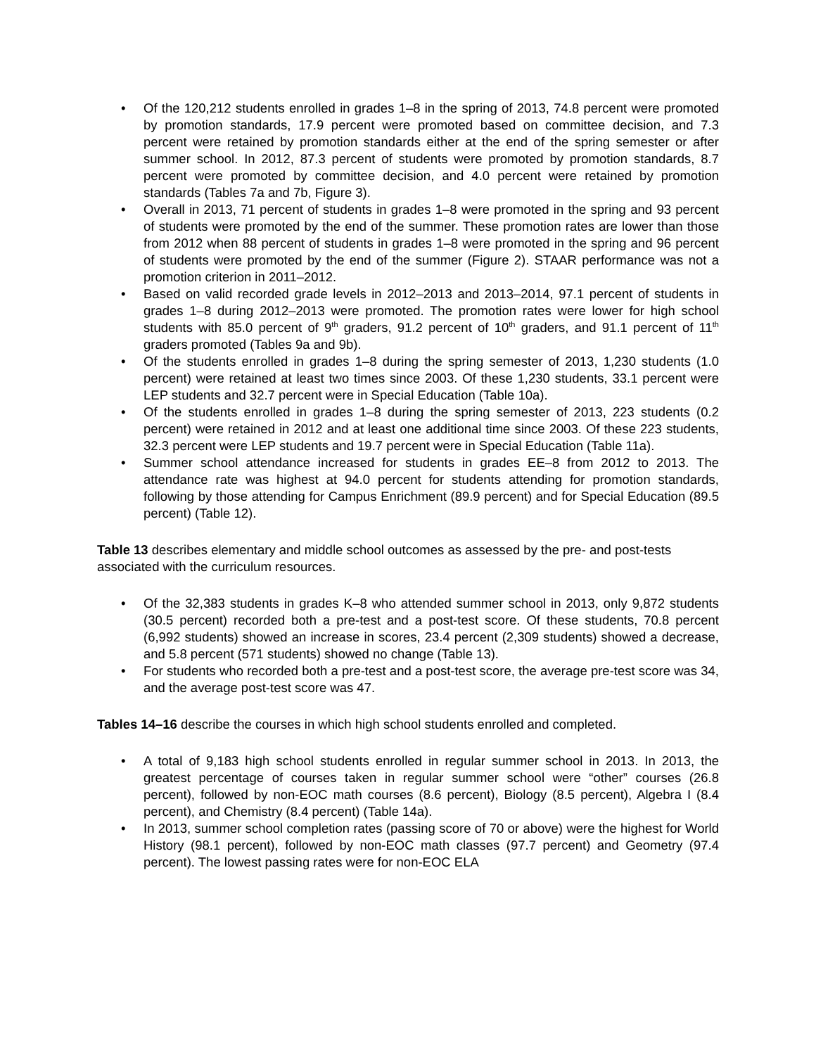• Of the 120,212 students enrolled in grades 1–8 in the spring of 2013, 74.8 percent were promoted by promotion standards, 17.9 percent were promoted based on committee decision, and 7.3 percent were retained by promotion standards either at the end of the spring semester or after summer school. In 2012, 87.3 percent of students were promoted by promotion standards, 8.7 percent were promoted by committee decision, and 4.0 percent were retained by promotion standards (Tables 7a and 7b, Figure 3).
• Overall in 2013, 71 percent of students in grades 1–8 were promoted in the spring and 93 percent of students were promoted by the end of the summer. These promotion rates are lower than those from 2012 when 88 percent of students in grades 1–8 were promoted in the spring and 96 percent of students were promoted by the end of the summer (Figure 2). STAAR performance was not a promotion criterion in 2011–2012.
• Based on valid recorded grade levels in 2012–2013 and 2013–2014, 97.1 percent of students in grades 1–8 during 2012–2013 were promoted. The promotion rates were lower for high school students with 85.0 percent of 9<sup>th</sup> graders, 91.2 percent of 10<sup>th</sup> graders, and 91.1 percent of 11<sup>th</sup> graders promoted (Tables 9a and 9b).
• Of the students enrolled in grades 1–8 during the spring semester of 2013, 1,230 students (1.0 percent) were retained at least two times since 2003. Of these 1,230 students, 33.1 percent were LEP students and 32.7 percent were in Special Education (Table 10a).
• Of the students enrolled in grades 1–8 during the spring semester of 2013, 223 students (0.2 percent) were retained in 2012 and at least one additional time since 2003. Of these 223 students, 32.3 percent were LEP students and 19.7 percent were in Special Education (Table 11a).
• Summer school attendance increased for students in grades EE–8 from 2012 to 2013. The attendance rate was highest at 94.0 percent for students attending for promotion standards, following by those attending for Campus Enrichment (89.9 percent) and for Special Education (89.5 percent) (Table 12).
Table 13 describes elementary and middle school outcomes as assessed by the pre- and post-tests associated with the curriculum resources.
• Of the 32,383 students in grades K–8 who attended summer school in 2013, only 9,872 students (30.5 percent) recorded both a pre-test and a post-test score. Of these students, 70.8 percent (6,992 students) showed an increase in scores, 23.4 percent (2,309 students) showed a decrease, and 5.8 percent (571 students) showed no change (Table 13).
• For students who recorded both a pre-test and a post-test score, the average pre-test score was 34, and the average post-test score was 47.
Tables 14–16 describe the courses in which high school students enrolled and completed.
• A total of 9,183 high school students enrolled in regular summer school in 2013. In 2013, the greatest percentage of courses taken in regular summer school were “other” courses (26.8 percent), followed by non-EOC math courses (8.6 percent), Biology (8.5 percent), Algebra I (8.4 percent), and Chemistry (8.4 percent) (Table 14a).
• In 2013, summer school completion rates (passing score of 70 or above) were the highest for World History (98.1 percent), followed by non-EOC math classes (97.7 percent) and Geometry (97.4 percent). The lowest passing rates were for non-EOC ELA